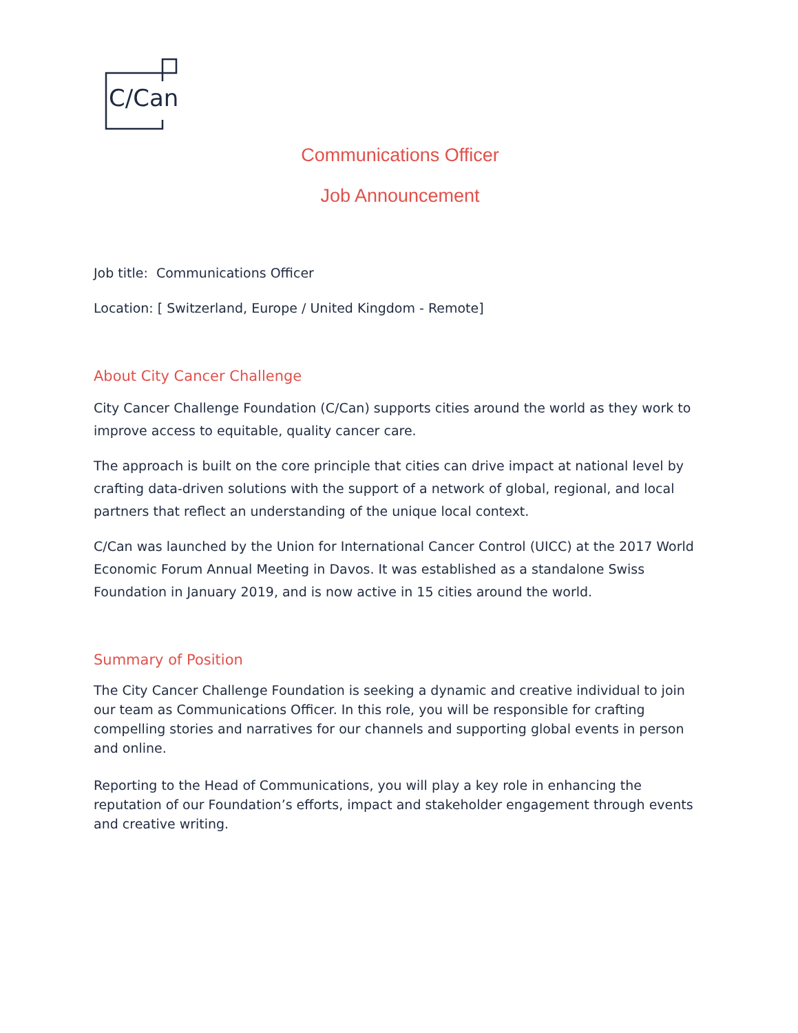C/Can
Communications Officer
Job Announcement
Job title: Communications Officer
Location: [ Switzerland, Europe / United Kingdom - Remote]
About City Cancer Challenge
City Cancer Challenge Foundation (C/Can) supports cities around the world as they work to improve access to equitable, quality cancer care.
The approach is built on the core principle that cities can drive impact at national level by crafting data-driven solutions with the support of a network of global, regional, and local partners that reflect an understanding of the unique local context.
C/Can was launched by the Union for International Cancer Control (UICC) at the 2017 World Economic Forum Annual Meeting in Davos. It was established as a standalone Swiss Foundation in January 2019, and is now active in 15 cities around the world.
Summary of Position
The City Cancer Challenge Foundation is seeking a dynamic and creative individual to join our team as Communications Officer. In this role, you will be responsible for crafting compelling stories and narratives for our channels and supporting global events in person and online.
Reporting to the Head of Communications, you will play a key role in enhancing the reputation of our Foundation’s efforts, impact and stakeholder engagement through events and creative writing.